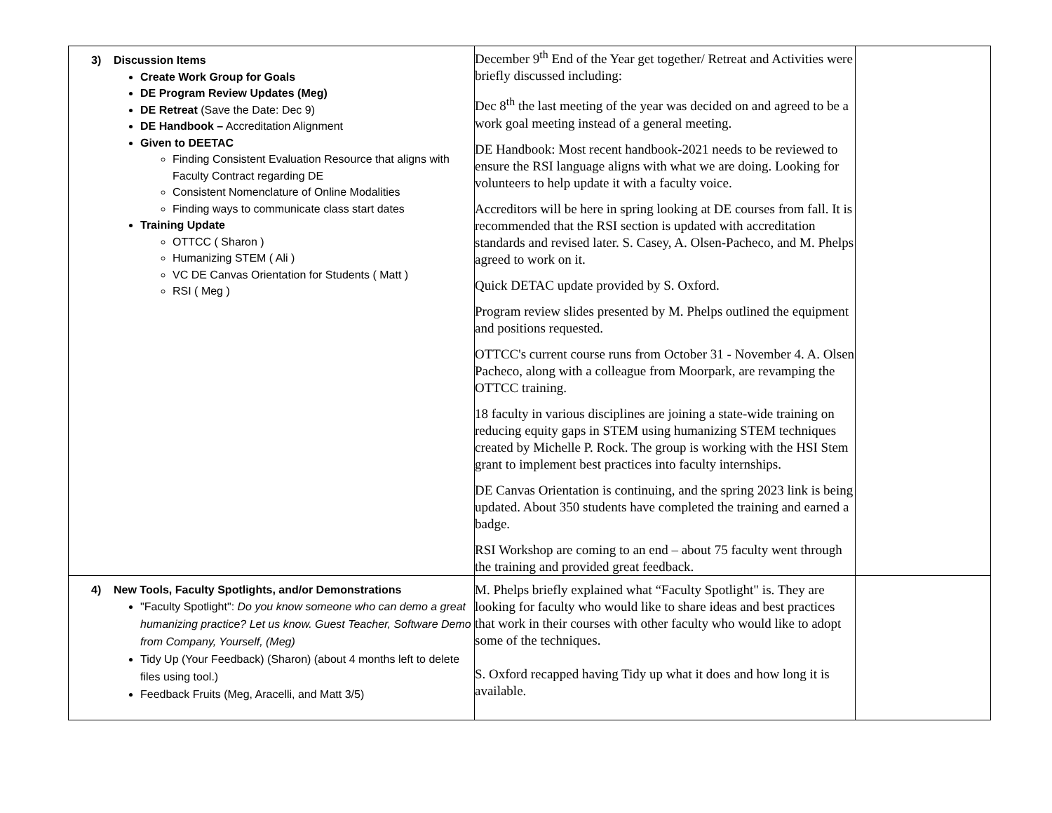| 3) Discussion Items Create Work Group for Goals DE Program Review Updates (Meg) DE Retreat (Save the Date: Dec 9) DE Handbook – Accreditation Alignment Given to DEETAC Finding Consistent Evaluation Resource that aligns with Faculty Contract regarding DE Consistent Nomenclature of Online Modalities Finding ways to communicate class start dates Training Update OTTCC ( Sharon ) Humanizing STEM ( Ali ) VC DE Canvas Orientation for Students ( Matt ) RSI ( Meg ) | December 9<sup>th</sup> End of the Year get together/ Retreat and Activities were briefly discussed including: Dec 8<sup>th</sup> the last meeting of the year was decided on and agreed to be a work goal meeting instead of a general meeting. DE Handbook: Most recent handbook-2021 needs to be reviewed to ensure the RSI language aligns with what we are doing. Looking for volunteers to help update it with a faculty voice. Accreditors will be here in spring looking at DE courses from fall. It is recommended that the RSI section is updated with accreditation standards and revised later. S. Casey, A. Olsen-Pacheco, and M. Phelps agreed to work on it. Quick DETAC update provided by S. Oxford. Program review slides presented by M. Phelps outlined the equipment and positions requested. OTTCC's current course runs from October 31 - November 4. A. Olsen Pacheco, along with a colleague from Moorpark, are revamping the OTTCC training. 18 faculty in various disciplines are joining a state-wide training on reducing equity gaps in STEM using humanizing STEM techniques created by Michelle P. Rock. The group is working with the HSI Stem grant to implement best practices into faculty internships. DE Canvas Orientation is continuing, and the spring 2023 link is being updated. About 350 students have completed the training and earned a badge. RSI Workshop are coming to an end – about 75 faculty went through the training and provided great feedback. | |
| 4) New Tools, Faculty Spotlights, and/or Demonstrations "Faculty Spotlight": Do you know someone who can demo a great humanizing practice? Let us know. Guest Teacher, Software Demo from Company, Yourself, (Meg) Tidy Up (Your Feedback) (Sharon) (about 4 months left to delete files using tool.) Feedback Fruits (Meg, Aracelli, and Matt 3/5) | M. Phelps briefly explained what “Faculty Spotlight" is. They are looking for faculty who would like to share ideas and best practices that work in their courses with other faculty who would like to adopt some of the techniques. S. Oxford recapped having Tidy up what it does and how long it is available. | |